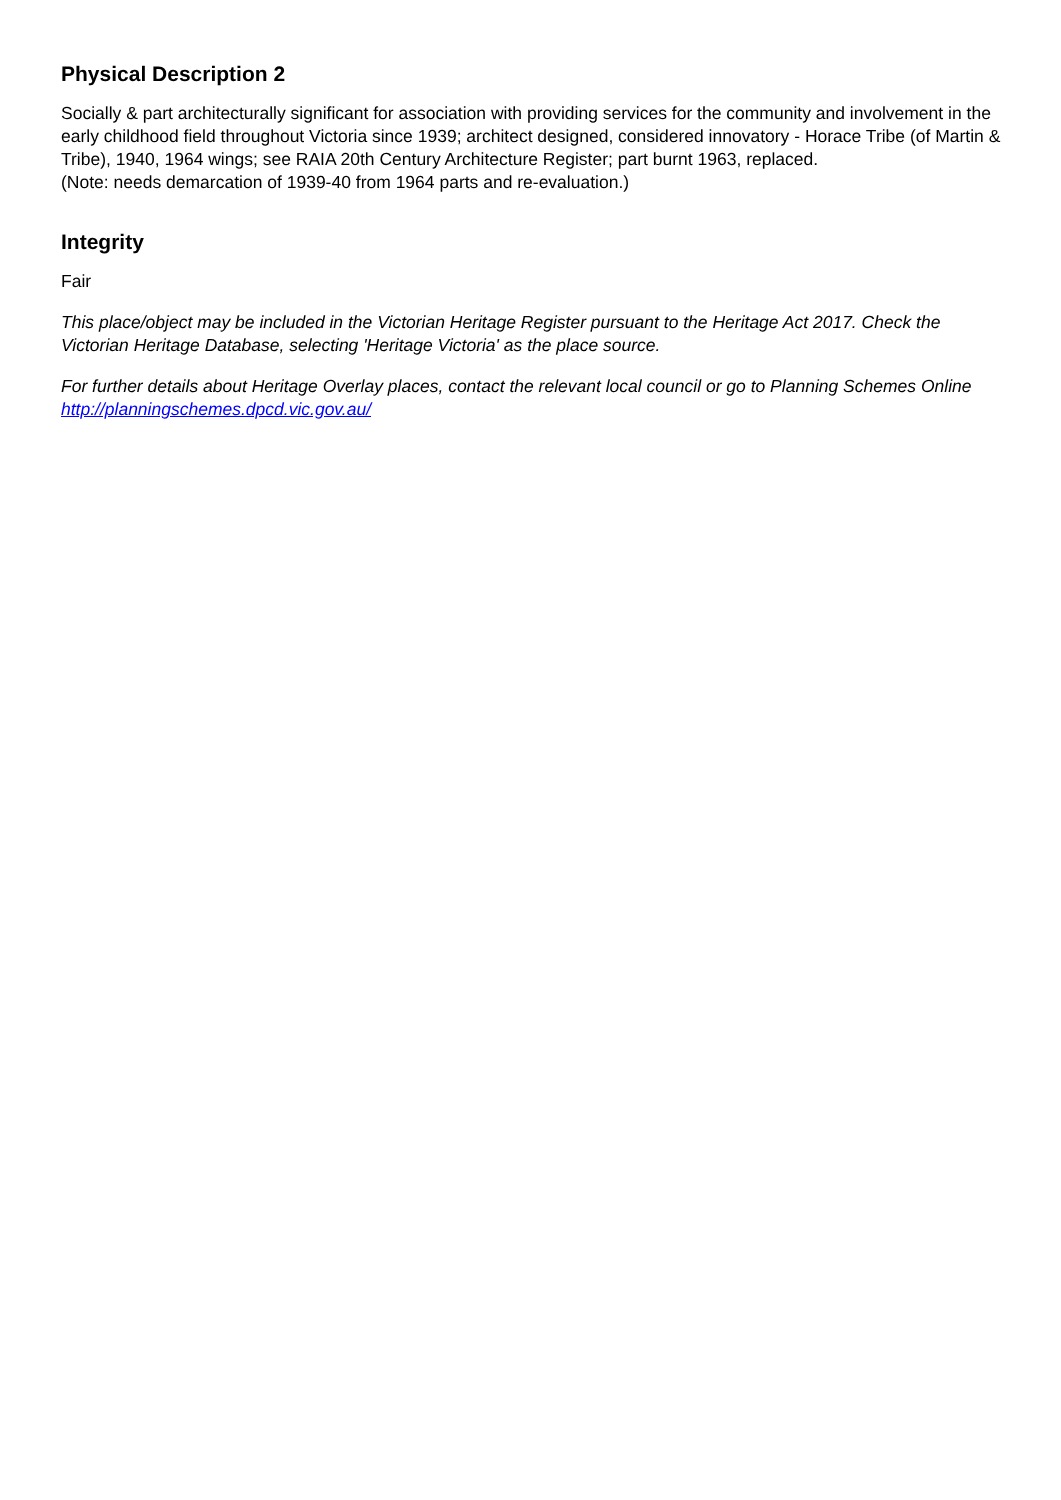Physical Description 2
Socially & part architecturally significant for association with providing services for the community and involvement in the early childhood field throughout Victoria since 1939; architect designed, considered innovatory - Horace Tribe (of Martin & Tribe), 1940, 1964 wings; see RAIA 20th Century Architecture Register; part burnt 1963, replaced.
(Note: needs demarcation of 1939-40 from 1964 parts and re-evaluation.)
Integrity
Fair
This place/object may be included in the Victorian Heritage Register pursuant to the Heritage Act 2017. Check the Victorian Heritage Database, selecting 'Heritage Victoria' as the place source.
For further details about Heritage Overlay places, contact the relevant local council or go to Planning Schemes Online http://planningschemes.dpcd.vic.gov.au/